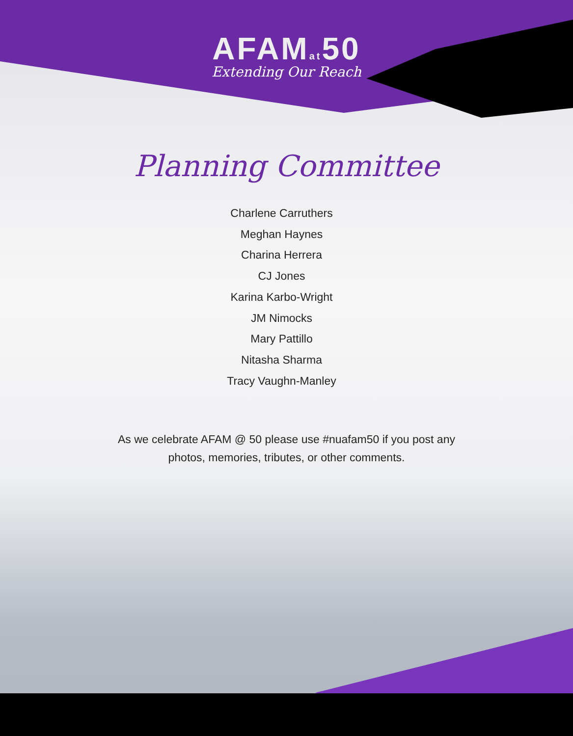AFAMat50
Extending Our Reach
Planning Committee
Charlene Carruthers
Meghan Haynes
Charina Herrera
CJ Jones
Karina Karbo-Wright
JM Nimocks
Mary Pattillo
Nitasha Sharma
Tracy Vaughn-Manley
As we celebrate AFAM @ 50 please use #nuafam50 if you post any
photos, memories, tributes, or other comments.